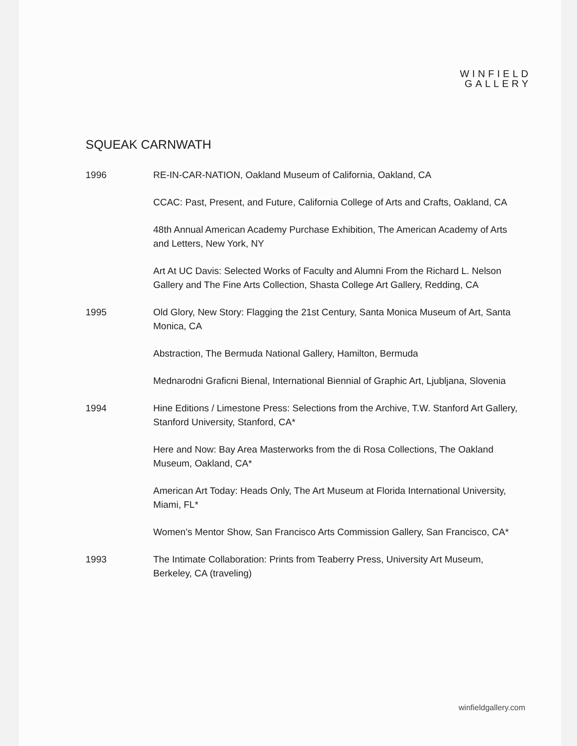WINFIELD
GALLERY
SQUEAK CARNWATH
1996 RE-IN-CAR-NATION, Oakland Museum of California, Oakland, CA
CCAC: Past, Present, and Future, California College of Arts and Crafts, Oakland, CA
48th Annual American Academy Purchase Exhibition, The American Academy of Arts and Letters, New York, NY
Art At UC Davis: Selected Works of Faculty and Alumni From the Richard L. Nelson Gallery and The Fine Arts Collection, Shasta College Art Gallery, Redding, CA
1995 Old Glory, New Story: Flagging the 21st Century, Santa Monica Museum of Art, Santa Monica, CA
Abstraction, The Bermuda National Gallery, Hamilton, Bermuda
Mednarodni Graficni Bienal, International Biennial of Graphic Art, Ljubljana, Slovenia
1994 Hine Editions / Limestone Press: Selections from the Archive, T.W. Stanford Art Gallery, Stanford University, Stanford, CA*
Here and Now: Bay Area Masterworks from the di Rosa Collections, The Oakland Museum, Oakland, CA*
American Art Today: Heads Only, The Art Museum at Florida International University, Miami, FL*
Women’s Mentor Show, San Francisco Arts Commission Gallery, San Francisco, CA*
1993 The Intimate Collaboration: Prints from Teaberry Press, University Art Museum, Berkeley, CA (traveling)
winfieldgallery.com